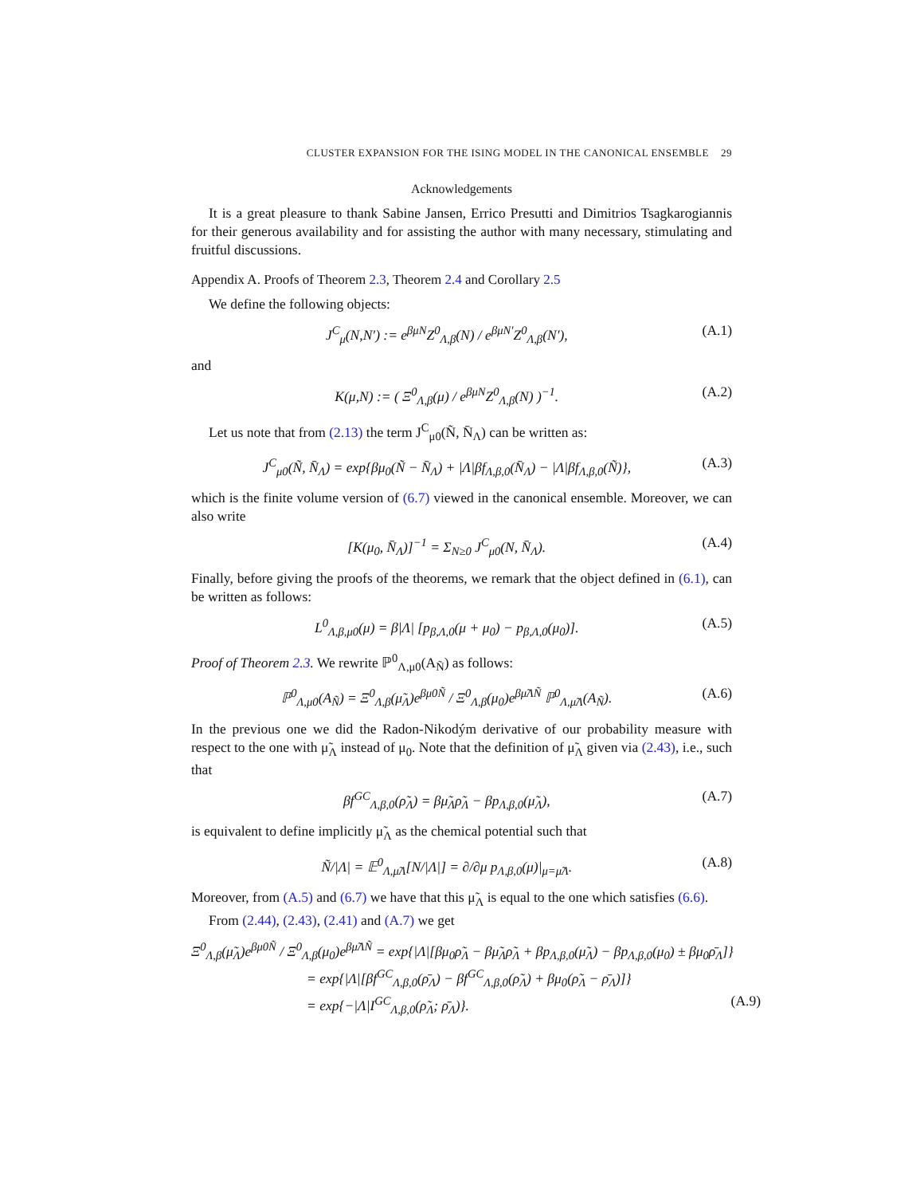CLUSTER EXPANSION FOR THE ISING MODEL IN THE CANONICAL ENSEMBLE 29
Acknowledgements
It is a great pleasure to thank Sabine Jansen, Errico Presutti and Dimitrios Tsagkarogiannis for their generous availability and for assisting the author with many necessary, stimulating and fruitful discussions.
Appendix A. Proofs of Theorem 2.3, Theorem 2.4 and Corollary 2.5
We define the following objects:
J<sup>C</sup><sub>μ</sub>(N,N′) := e<sup>βμN</sup>Z<sup>0</sup><sub>Λ,β</sub>(N) / e<sup>βμN′</sup>Z<sup>0</sup><sub>Λ,β</sub>(N′), (A.1)
and
K(μ,N) := ( Ξ<sup>0</sup><sub>Λ,β</sub>(μ) / e<sup>βμN</sup>Z<sup>0</sup><sub>Λ,β</sub>(N) )<sup>−1</sup>. (A.2)
Let us note that from (2.13) the term J<sup>C</sup><sub>μ0</sub>(Ñ, N̄<sub>Λ</sub>) can be written as:
J<sup>C</sup><sub>μ0</sub>(Ñ, N̄<sub>Λ</sub>) = exp{βμ<sub>0</sub>(Ñ − N̄<sub>Λ</sub>) + |Λ|βf<sub>Λ,β,0</sub>(N̄<sub>Λ</sub>) − |Λ|βf<sub>Λ,β,0</sub>(Ñ)}, (A.3)
which is the finite volume version of (6.7) viewed in the canonical ensemble. Moreover, we can also write
[K(μ<sub>0</sub>, N̄<sub>Λ</sub>)]<sup>−1</sup> = Σ<sub>N≥0</sub> J<sup>C</sup><sub>μ0</sub>(N, N̄<sub>Λ</sub>). (A.4)
Finally, before giving the proofs of the theorems, we remark that the object defined in (6.1), can be written as follows:
L<sup>0</sup><sub>Λ,β,μ0</sub>(μ) = β|Λ| [p<sub>β,Λ,0</sub>(μ + μ<sub>0</sub>) − p<sub>β,Λ,0</sub>(μ<sub>0</sub>)]. (A.5)
Proof of Theorem 2.3. We rewrite ℙ<sup>0</sup><sub>Λ,μ0</sub>(A<sub>Ñ</sub>) as follows:
ℙ<sup>0</sup><sub>Λ,μ0</sub>(A<sub>Ñ</sub>) = Ξ<sup>0</sup><sub>Λ,β</sub>(μ̃<sub>Λ</sub>)e<sup>βμ0Ñ</sup> / Ξ<sup>0</sup><sub>Λ,β</sub>(μ<sub>0</sub>)e<sup>βμ̃ΛÑ</sup> ℙ<sup>0</sup><sub>Λ,μ̃Λ</sub>(A<sub>Ñ</sub>). (A.6)
In the previous one we did the Radon-Nikodým derivative of our probability measure with respect to the one with μ̃<sub>Λ</sub> instead of μ<sub>0</sub>. Note that the definition of μ̃<sub>Λ</sub> given via (2.43), i.e., such that
βf<sup>GC</sup><sub>Λ,β,0</sub>(ρ̃<sub>Λ</sub>) = βμ̃<sub>Λ</sub>ρ̃<sub>Λ</sub> − βp<sub>Λ,β,0</sub>(μ̃<sub>Λ</sub>), (A.7)
is equivalent to define implicitly μ̃<sub>Λ</sub> as the chemical potential such that
Ñ/|Λ| = 𝔼<sup>0</sup><sub>Λ,μ̃Λ</sub>[N/|Λ|] = ∂/∂μ p<sub>Λ,β,0</sub>(μ)|<sub>μ=μ̃Λ</sub>. (A.8)
Moreover, from (A.5) and (6.7) we have that this μ̃<sub>Λ</sub> is equal to the one which satisfies (6.6).
From (2.44), (2.43), (2.41) and (A.7) we get
Ξ<sup>0</sup><sub>Λ,β</sub>(μ̃<sub>Λ</sub>)e<sup>βμ0Ñ</sup> / Ξ<sup>0</sup><sub>Λ,β</sub>(μ<sub>0</sub>)e<sup>βμ̃ΛÑ</sup> = exp{|Λ|[βμ<sub>0</sub>ρ̃<sub>Λ</sub> − βμ̃<sub>Λ</sub>ρ̃<sub>Λ</sub> + βp<sub>Λ,β,0</sub>(μ̃<sub>Λ</sub>) − βp<sub>Λ,β,0</sub>(μ<sub>0</sub>) ± βμ<sub>0</sub>ρ̄<sub>Λ</sub>]}
= exp{|Λ|[βf<sup>GC</sup><sub>Λ,β,0</sub>(ρ̄<sub>Λ</sub>) − βf<sup>GC</sup><sub>Λ,β,0</sub>(ρ̃<sub>Λ</sub>) + βμ<sub>0</sub>(ρ̃<sub>Λ</sub> − ρ̄<sub>Λ</sub>)]}
= exp{−|Λ|I<sup>GC</sup><sub>Λ,β,0</sub>(ρ̃<sub>Λ</sub>; ρ̄<sub>Λ</sub>)}. (A.9)